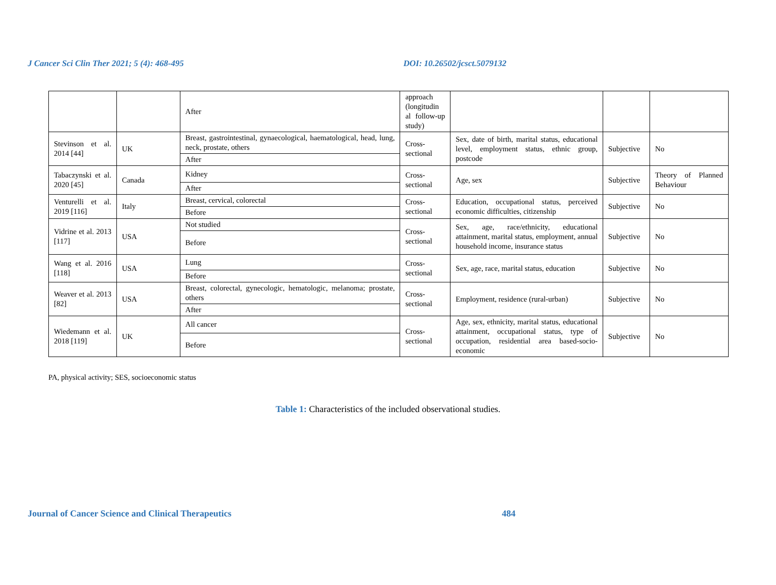J Cancer Sci Clin Ther 2021; 5 (4): 468-495 DOI: 10.26502/jcsct.5079132
| | | After | approach (longitudin al follow-up study) | | | |
| Stevinson et al. 2014 [44] | UK | Breast, gastrointestinal, gynaecological, haematological, head, lung, neck, prostate, others | Cross-sectional | Sex, date of birth, marital status, educational level, employment status, ethnic group, postcode | Subjective | No |
| | | After | | | | |
| Tabaczynski et al. 2020 [45] | Canada | Kidney | Cross-sectional | Age, sex | Subjective | Theory of Planned Behaviour |
| | | After | | | | |
| Venturelli et al. 2019 [116] | Italy | Breast, cervical, colorectal | Cross-sectional | Education, occupational status, perceived economic difficulties, citizenship | Subjective | No |
| | | Before | | | | |
| Vidrine et al. 2013 [117] | USA | Not studied | Cross-sectional | Sex, age, race/ethnicity, educational attainment, marital status, employment, annual household income, insurance status | Subjective | No |
| | | Before | | | | |
| Wang et al. 2016 [118] | USA | Lung | Cross-sectional | Sex, age, race, marital status, education | Subjective | No |
| | | Before | | | | |
| Weaver et al. 2013 [82] | USA | Breast, colorectal, gynecologic, hematologic, melanoma; prostate, others | Cross-sectional | Employment, residence (rural-urban) | Subjective | No |
| | | After | | | | |
| Wiedemann et al. 2018 [119] | UK | All cancer | Cross-sectional | Age, sex, ethnicity, marital status, educational attainment, occupational status, type of occupation, residential area based-socio-economic | Subjective | No |
| | | Before | | | | |
PA, physical activity; SES, socioeconomic status
Table 1: Characteristics of the included observational studies.
Journal of Cancer Science and Clinical Therapeutics 484